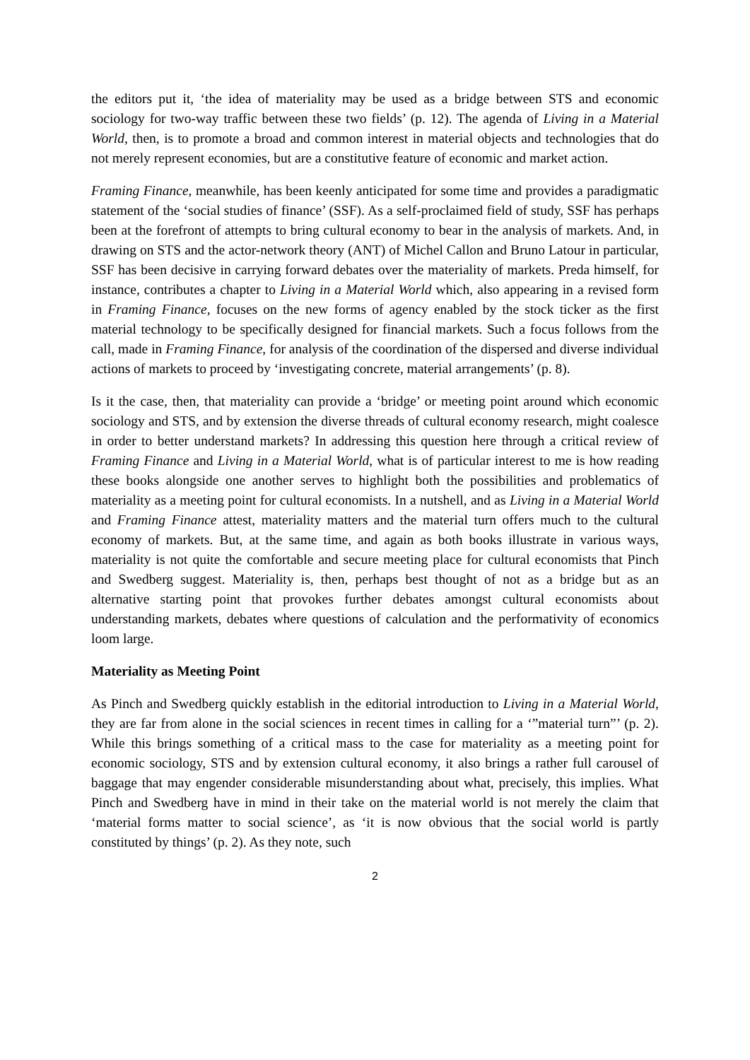the editors put it, ‘the idea of materiality may be used as a bridge between STS and economic sociology for two-way traffic between these two fields’ (p. 12). The agenda of Living in a Material World, then, is to promote a broad and common interest in material objects and technologies that do not merely represent economies, but are a constitutive feature of economic and market action.
Framing Finance, meanwhile, has been keenly anticipated for some time and provides a paradigmatic statement of the ‘social studies of finance’ (SSF). As a self-proclaimed field of study, SSF has perhaps been at the forefront of attempts to bring cultural economy to bear in the analysis of markets. And, in drawing on STS and the actor-network theory (ANT) of Michel Callon and Bruno Latour in particular, SSF has been decisive in carrying forward debates over the materiality of markets. Preda himself, for instance, contributes a chapter to Living in a Material World which, also appearing in a revised form in Framing Finance, focuses on the new forms of agency enabled by the stock ticker as the first material technology to be specifically designed for financial markets. Such a focus follows from the call, made in Framing Finance, for analysis of the coordination of the dispersed and diverse individual actions of markets to proceed by ‘investigating concrete, material arrangements’ (p. 8).
Is it the case, then, that materiality can provide a ‘bridge’ or meeting point around which economic sociology and STS, and by extension the diverse threads of cultural economy research, might coalesce in order to better understand markets? In addressing this question here through a critical review of Framing Finance and Living in a Material World, what is of particular interest to me is how reading these books alongside one another serves to highlight both the possibilities and problematics of materiality as a meeting point for cultural economists. In a nutshell, and as Living in a Material World and Framing Finance attest, materiality matters and the material turn offers much to the cultural economy of markets. But, at the same time, and again as both books illustrate in various ways, materiality is not quite the comfortable and secure meeting place for cultural economists that Pinch and Swedberg suggest. Materiality is, then, perhaps best thought of not as a bridge but as an alternative starting point that provokes further debates amongst cultural economists about understanding markets, debates where questions of calculation and the performativity of economics loom large.
Materiality as Meeting Point
As Pinch and Swedberg quickly establish in the editorial introduction to Living in a Material World, they are far from alone in the social sciences in recent times in calling for a ‘”material turn”’ (p. 2). While this brings something of a critical mass to the case for materiality as a meeting point for economic sociology, STS and by extension cultural economy, it also brings a rather full carousel of baggage that may engender considerable misunderstanding about what, precisely, this implies. What Pinch and Swedberg have in mind in their take on the material world is not merely the claim that ‘material forms matter to social science’, as ‘it is now obvious that the social world is partly constituted by things’ (p. 2). As they note, such
2